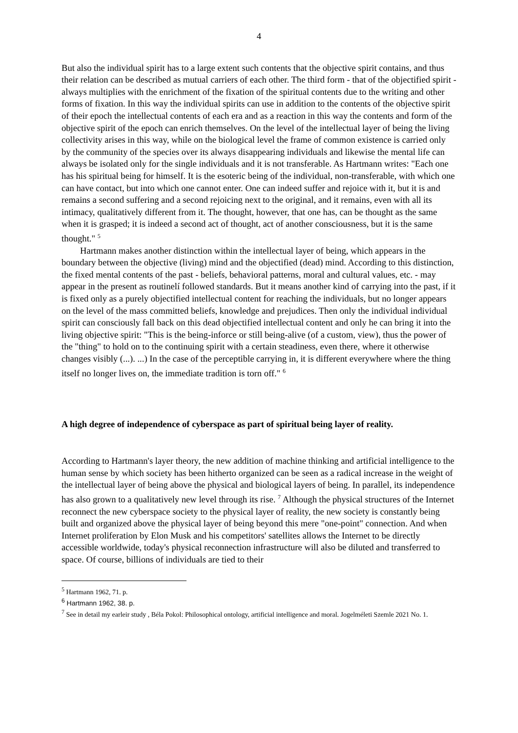4
But also the individual spirit has to a large extent such contents that the objective spirit contains, and thus their relation can be described as mutual carriers of each other. The third form - that of the objectified spirit - always multiplies with the enrichment of the fixation of the spiritual contents due to the writing and other forms of fixation. In this way the individual spirits can use in addition to the contents of the objective spirit of their epoch the intellectual contents of each era and as a reaction in this way the contents and form of the objective spirit of the epoch can enrich themselves. On the level of the intellectual layer of being the living collectivity arises in this way, while on the biological level the frame of common existence is carried only by the community of the species over its always disappearing individuals and likewise the mental life can always be isolated only for the single individuals and it is not transferable. As Hartmann writes: "Each one has his spiritual being for himself. It is the esoteric being of the individual, non-transferable, with which one can have contact, but into which one cannot enter. One can indeed suffer and rejoice with it, but it is and remains a second suffering and a second rejoicing next to the original, and it remains, even with all its intimacy, qualitatively different from it. The thought, however, that one has, can be thought as the same when it is grasped; it is indeed a second act of thought, act of another consciousness, but it is the same thought." <sup>5</sup>
Hartmann makes another distinction within the intellectual layer of being, which appears in the boundary between the objective (living) mind and the objectified (dead) mind. According to this distinction, the fixed mental contents of the past - beliefs, behavioral patterns, moral and cultural values, etc. - may appear in the present as routinelí followed standards. But it means another kind of carrying into the past, if it is fixed only as a purely objectified intellectual content for reaching the individuals, but no longer appears on the level of the mass committed beliefs, knowledge and prejudices. Then only the individual individual spirit can consciously fall back on this dead objectified intellectual content and only he can bring it into the living objective spirit: "This is the being-inforce or still being-alive (of a custom, view), thus the power of the "thing" to hold on to the continuing spirit with a certain steadiness, even there, where it otherwise changes visibly (...). ...) In the case of the perceptible carrying in, it is different everywhere where the thing itself no longer lives on, the immediate tradition is torn off." <sup>6</sup>
A high degree of independence of cyberspace as part of spiritual being layer of reality.
According to Hartmann's layer theory, the new addition of machine thinking and artificial intelligence to the human sense by which society has been hitherto organized can be seen as a radical increase in the weight of the intellectual layer of being above the physical and biological layers of being. In parallel, its independence has also grown to a qualitatively new level through its rise. <sup>7</sup> Although the physical structures of the Internet reconnect the new cyberspace society to the physical layer of reality, the new society is constantly being built and organized above the physical layer of being beyond this mere "one-point" connection. And when Internet proliferation by Elon Musk and his competitors' satellites allows the Internet to be directly accessible worldwide, today's physical reconnection infrastructure will also be diluted and transferred to space. Of course, billions of individuals are tied to their
<sup>5</sup> Hartmann 1962, 71. p.
<sup>6</sup> Hartmann 1962, 38. p.
<sup>7</sup> See in detail my earleir study , Béla Pokol: Philosophical ontology, artificial intelligence and moral. Jogelméleti Szemle 2021 No. 1.